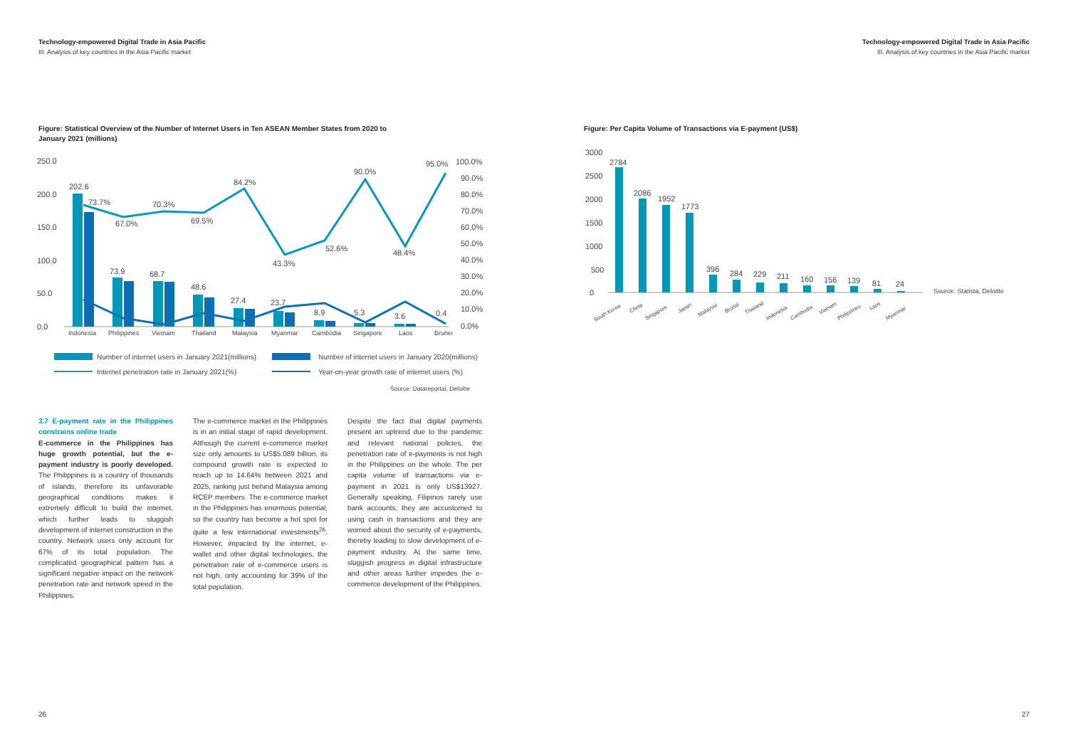Technology-empowered Digital Trade in Asia Pacific
III. Analysis of key countries in the Asia Pacific market
Figure: Statistical Overview of the Number of Internet Users in Ten ASEAN Member States from 2020 to January 2021 (millions)
250.0
200.0
150.0
100.0
50.0
0.0
202.6
73.7%
67.0%
70.3%
69.5%
84.2%
43.3%
52.6%
90.0%
48.4%
95.0%
73.9
68.7
48.6
27.4
23.7
8.9
5.3
3.6
0.4
100.0%
90.0%
80.0%
70.0%
60.0%
50.0%
40.0%
30.0%
20.0%
10.0%
0.0%
Indonesia
Philippines
Vietnam
Thailand
Malaysia
Myanmar
Cambodia
Singapore
Laos
Brunei
Number of internet users in January 2021(millions)
Number of internet users in January 2020(millions)
Internet penetration rate in January 2021(%)
Year-on-year growth rate of internet users (%)
Source: Datareportal, Deloitte
3.7 E-payment rate in the Philippines constrains online trade
E-commerce in the Philippines has huge growth potential, but the e-payment industry is poorly developed. The Philippines is a country of thousands of islands, therefore its unfavorable geographical conditions makes it extremely difficult to build the internet, which further leads to sluggish development of internet construction in the country. Network users only account for 67% of its total population. The complicated geographical pattern has a significant negative impact on the network penetration rate and network speed in the Philippines.
The e-commerce market in the Philippines is in an initial stage of rapid development. Although the current e-commerce market size only amounts to US$5.089 billion, its compound growth rate is expected to reach up to 14.64% between 2021 and 2025, ranking just behind Malaysia among RCEP members. The e-commerce market in the Philippines has enormous potential, so the country has become a hot spot for quite a few international investments<sup>26</sup>. However, impacted by the internet, e-wallet and other digital technologies, the penetration rate of e-commerce users is not high, only accounting for 39% of the total population.
Despite the fact that digital payments present an uptrend due to the pandemic and relevant national policies, the penetration rate of e-payments is not high in the Philippines on the whole. The per capita volume of transactions via e-payment in 2021 is only US$13927. Generally speaking, Filipinos rarely use bank accounts, they are accustomed to using cash in transactions and they are worried about the security of e-payments, thereby leading to slow development of e-payment industry. At the same time, sluggish progress in digital infrastructure and other areas further impedes the e-commerce development of the Philippines.
26
Technology-empowered Digital Trade in Asia Pacific
III. Analysis of key countries in the Asia Pacific market
Figure: Per Capita Volume of Transactions via E-payment (US$)
3000
2500
2000
1500
1000
500
0
2784
2086
1952
1773
396
284
229
211
160
156
139
81
24
Source: Statista, Deloitte
South Korea
China
Singapore
Japan
Malaysia
Brunei
Thailand
Indonesia
Cambodia
Vietnam
Philippines
Laos
Myanmar
27